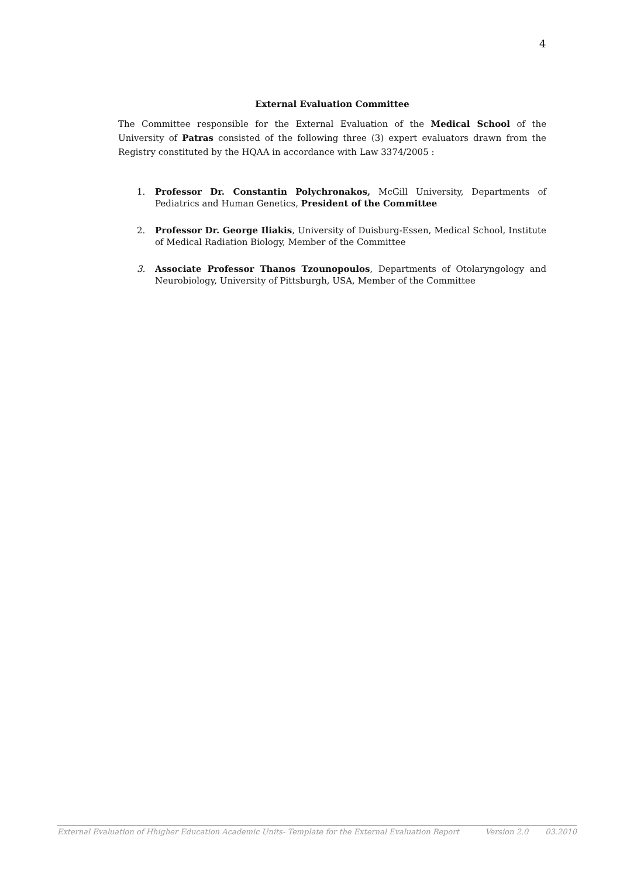4
External Evaluation Committee
The Committee responsible for the External Evaluation of the Medical School of the University of Patras consisted of the following three (3) expert evaluators drawn from the Registry constituted by the HQAA in accordance with Law 3374/2005 :
1. Professor Dr. Constantin Polychronakos, McGill University, Departments of Pediatrics and Human Genetics, President of the Committee
2. Professor Dr. George Iliakis, University of Duisburg-Essen, Medical School, Institute of Medical Radiation Biology, Member of the Committee
3. Associate Professor Thanos Tzounopoulos, Departments of Otolaryngology and Neurobiology, University of Pittsburgh, USA, Member of the Committee
External Evaluation of Hhigher Education Academic Units- Template for the External Evaluation Report Version 2.0 03.2010